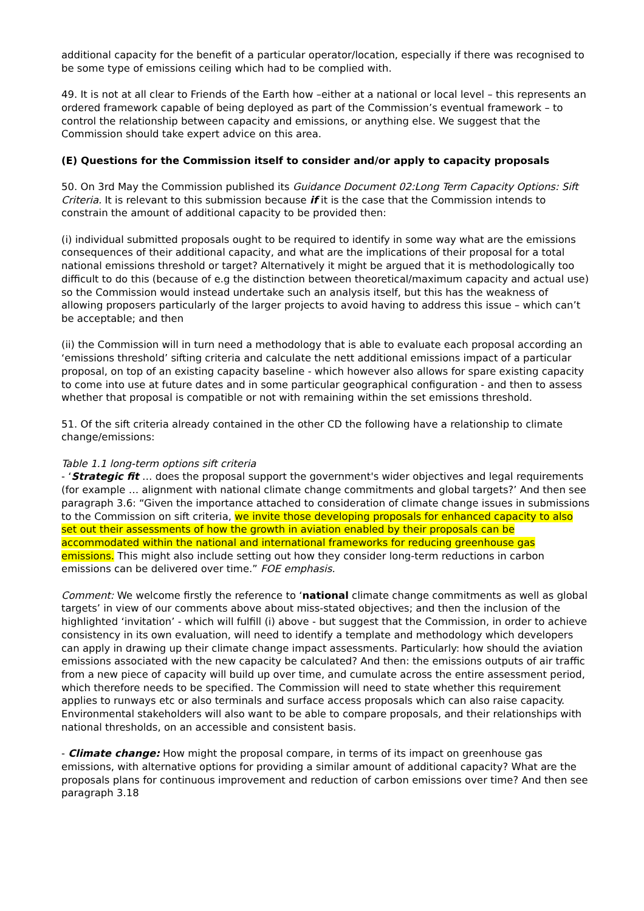additional capacity for the benefit of a particular operator/location, especially if there was recognised to be some type of emissions ceiling which had to be complied with.
49. It is not at all clear to Friends of the Earth how –either at a national or local level – this represents an ordered framework capable of being deployed as part of the Commission’s eventual framework – to control the relationship between capacity and emissions, or anything else. We suggest that the Commission should take expert advice on this area.
(E) Questions for the Commission itself to consider and/or apply to capacity proposals
50. On 3rd May the Commission published its Guidance Document 02:Long Term Capacity Options: Sift Criteria. It is relevant to this submission because if it is the case that the Commission intends to constrain the amount of additional capacity to be provided then:
(i) individual submitted proposals ought to be required to identify in some way what are the emissions consequences of their additional capacity, and what are the implications of their proposal for a total national emissions threshold or target? Alternatively it might be argued that it is methodologically too difficult to do this (because of e.g the distinction between theoretical/maximum capacity and actual use) so the Commission would instead undertake such an analysis itself, but this has the weakness of allowing proposers particularly of the larger projects to avoid having to address this issue – which can’t be acceptable; and then
(ii) the Commission will in turn need a methodology that is able to evaluate each proposal according an ‘emissions threshold’ sifting criteria and calculate the nett additional emissions impact of a particular proposal, on top of an existing capacity baseline - which however also allows for spare existing capacity to come into use at future dates and in some particular geographical configuration - and then to assess whether that proposal is compatible or not with remaining within the set emissions threshold.
51. Of the sift criteria already contained in the other CD the following have a relationship to climate change/emissions:
Table 1.1 long-term options sift criteria
- ‘Strategic fit … does the proposal support the government's wider objectives and legal requirements (for example … alignment with national climate change commitments and global targets?’ And then see paragraph 3.6: “Given the importance attached to consideration of climate change issues in submissions to the Commission on sift criteria, we invite those developing proposals for enhanced capacity to also set out their assessments of how the growth in aviation enabled by their proposals can be accommodated within the national and international frameworks for reducing greenhouse gas emissions. This might also include setting out how they consider long-term reductions in carbon emissions can be delivered over time.” FOE emphasis.
Comment: We welcome firstly the reference to ‘national climate change commitments as well as global targets’ in view of our comments above about miss-stated objectives; and then the inclusion of the highlighted ‘invitation’ - which will fulfill (i) above - but suggest that the Commission, in order to achieve consistency in its own evaluation, will need to identify a template and methodology which developers can apply in drawing up their climate change impact assessments. Particularly: how should the aviation emissions associated with the new capacity be calculated? And then: the emissions outputs of air traffic from a new piece of capacity will build up over time, and cumulate across the entire assessment period, which therefore needs to be specified. The Commission will need to state whether this requirement applies to runways etc or also terminals and surface access proposals which can also raise capacity. Environmental stakeholders will also want to be able to compare proposals, and their relationships with national thresholds, on an accessible and consistent basis.
- Climate change: How might the proposal compare, in terms of its impact on greenhouse gas emissions, with alternative options for providing a similar amount of additional capacity? What are the proposals plans for continuous improvement and reduction of carbon emissions over time? And then see paragraph 3.18